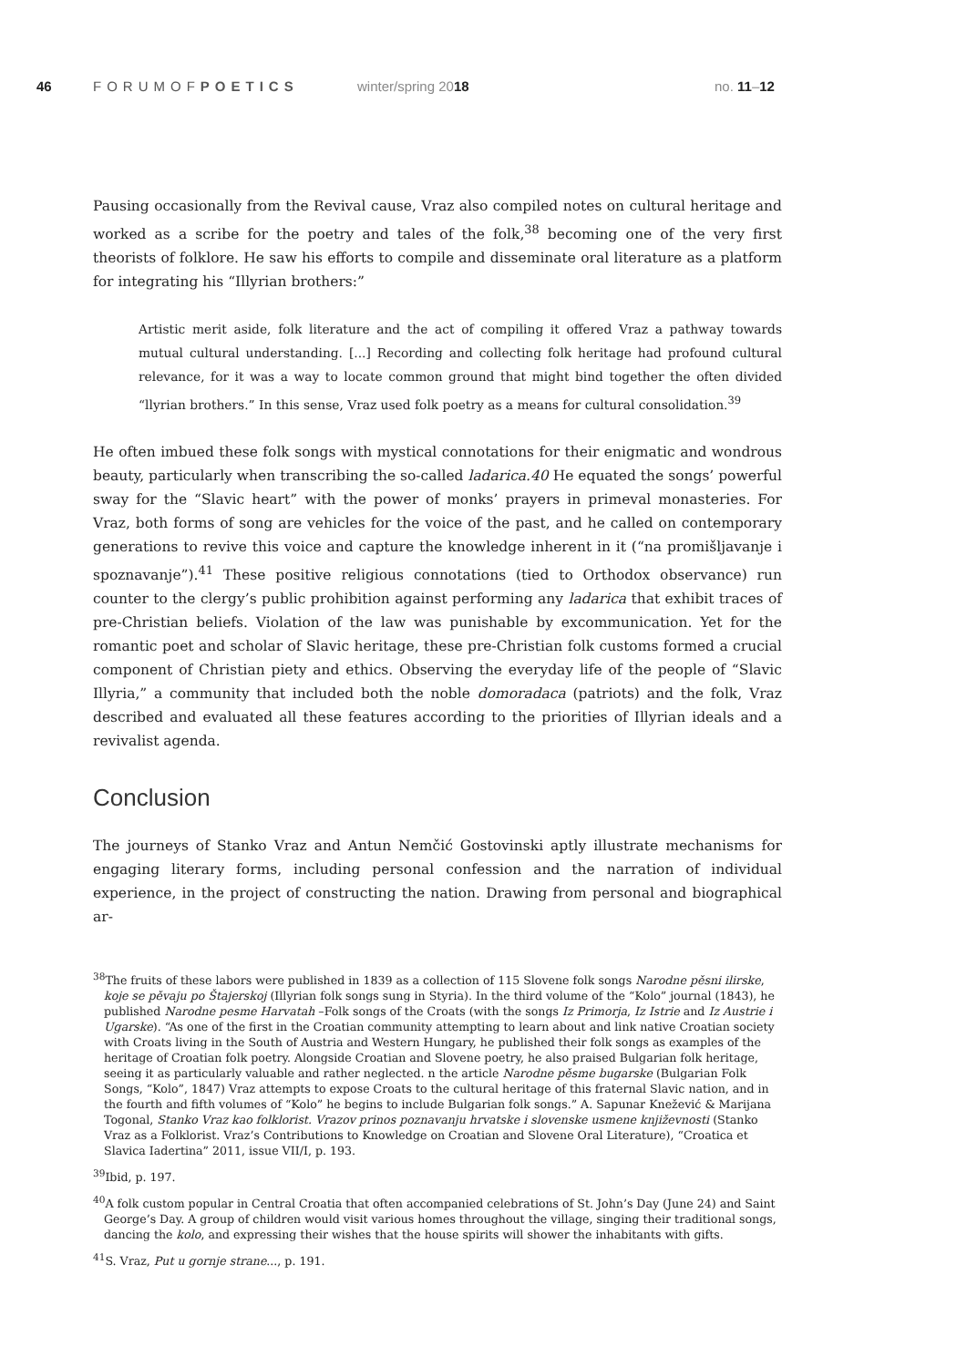46 FORUMOFPOETICS winter/spring 2018 no. 11–12
Pausing occasionally from the Revival cause, Vraz also compiled notes on cultural heritage and worked as a scribe for the poetry and tales of the folk,<sup>38</sup> becoming one of the very first theorists of folklore. He saw his efforts to compile and disseminate oral literature as a platform for integrating his “Illyrian brothers:”
Artistic merit aside, folk literature and the act of compiling it offered Vraz a pathway towards mutual cultural understanding. [...] Recording and collecting folk heritage had profound cultural relevance, for it was a way to locate common ground that might bind together the often divided “llyrian brothers.” In this sense, Vraz used folk poetry as a means for cultural consolidation.<sup>39</sup>
He often imbued these folk songs with mystical connotations for their enigmatic and wondrous beauty, particularly when transcribing the so-called ladarica.40 He equated the songs’ powerful sway for the “Slavic heart” with the power of monks’ prayers in primeval monasteries. For Vraz, both forms of song are vehicles for the voice of the past, and he called on contemporary generations to revive this voice and capture the knowledge inherent in it (“na promišljavanje i spoznavanje”).<sup>41</sup> These positive religious connotations (tied to Orthodox observance) run counter to the clergy’s public prohibition against performing any ladarica that exhibit traces of pre-Christian beliefs. Violation of the law was punishable by excommunication. Yet for the romantic poet and scholar of Slavic heritage, these pre-Christian folk customs formed a crucial component of Christian piety and ethics. Observing the everyday life of the people of “Slavic Illyria,” a community that included both the noble domoradaca (patriots) and the folk, Vraz described and evaluated all these features according to the priorities of Illyrian ideals and a revivalist agenda.
Conclusion
The journeys of Stanko Vraz and Antun Nemčić Gostovinski aptly illustrate mechanisms for engaging literary forms, including personal confession and the narration of individual experience, in the project of constructing the nation. Drawing from personal and biographical ar-
<sup>38</sup> The fruits of these labors were published in 1839 as a collection of 115 Slovene folk songs Narodne pěsni ilirske, koje se pěvaju po Štajerskoj (Illyrian folk songs sung in Styria). In the third volume of the “Kolo” journal (1843), he published Narodne pesme Harvatah –Folk songs of the Croats (with the songs Iz Primorja, Iz Istrie and Iz Austrie i Ugarske). “As one of the first in the Croatian community attempting to learn about and link native Croatian society with Croats living in the South of Austria and Western Hungary, he published their folk songs as examples of the heritage of Croatian folk poetry. Alongside Croatian and Slovene poetry, he also praised Bulgarian folk heritage, seeing it as particularly valuable and rather neglected. n the article Narodne pěsme bugarske (Bulgarian Folk Songs, “Kolo”, 1847) Vraz attempts to expose Croats to the cultural heritage of this fraternal Slavic nation, and in the fourth and fifth volumes of “Kolo” he begins to include Bulgarian folk songs.” A. Sapunar Knežević & Marijana Togonal, Stanko Vraz kao folklorist. Vrazov prinos poznavanju hrvatske i slovenske usmene književnosti (Stanko Vraz as a Folklorist. Vraz’s Contributions to Knowledge on Croatian and Slovene Oral Literature), “Croatica et Slavica Iadertina” 2011, issue VII/I, p. 193.
<sup>39</sup> Ibid, p. 197.
<sup>40</sup> A folk custom popular in Central Croatia that often accompanied celebrations of St. John’s Day (June 24) and Saint George’s Day. A group of children would visit various homes throughout the village, singing their traditional songs, dancing the kolo, and expressing their wishes that the house spirits will shower the inhabitants with gifts.
<sup>41</sup>S. Vraz, Put u gornje strane..., p. 191.